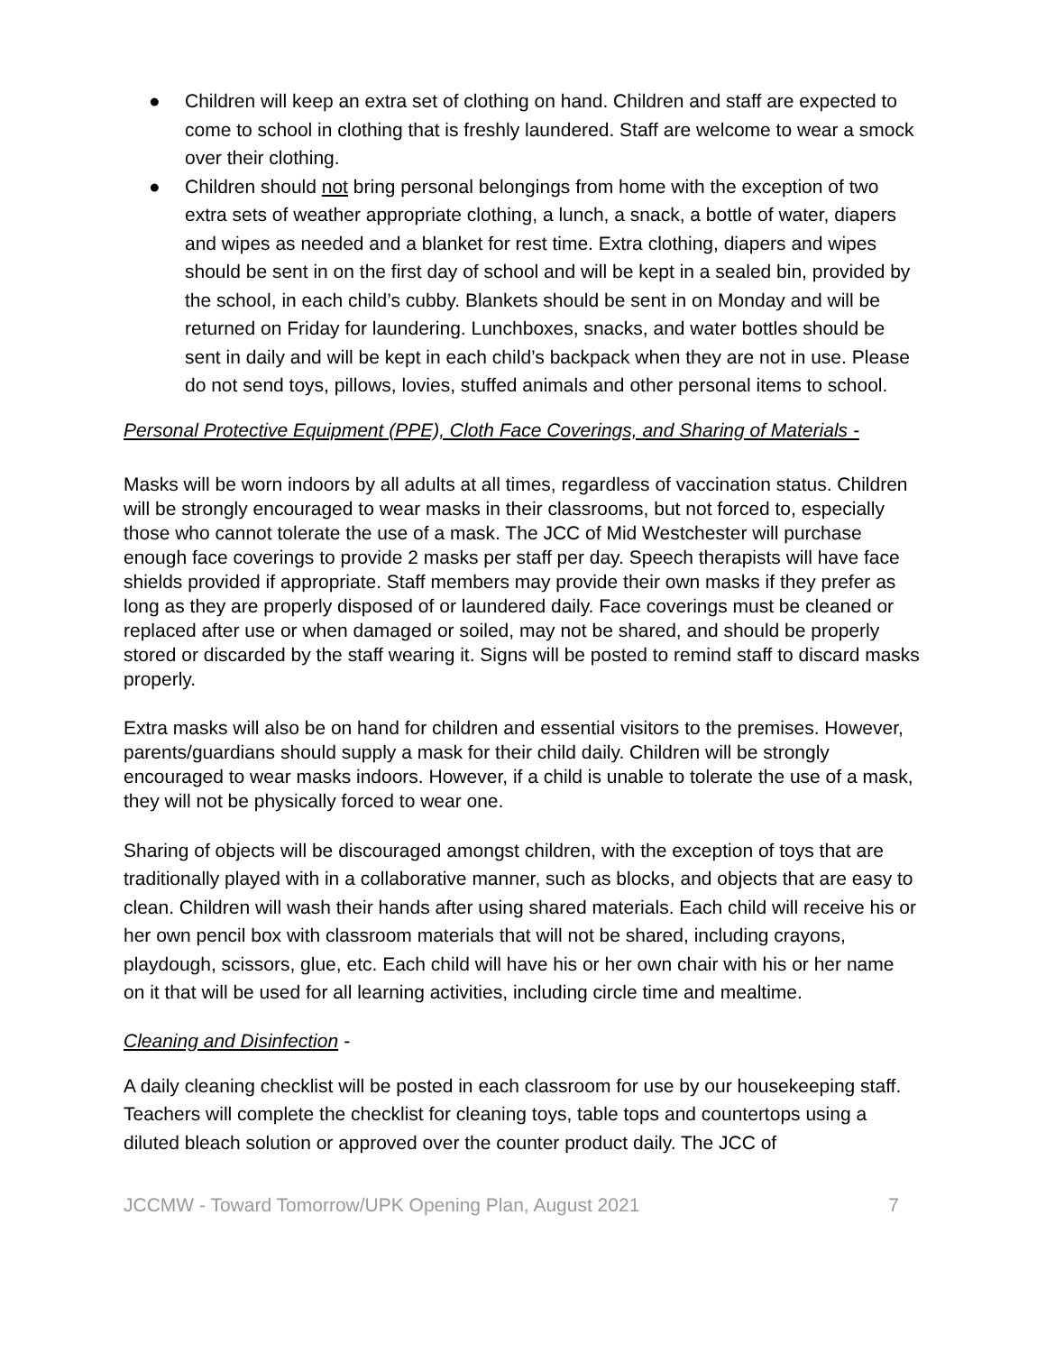● Children will keep an extra set of clothing on hand. Children and staff are expected to come to school in clothing that is freshly laundered. Staff are welcome to wear a smock over their clothing.
● Children should not bring personal belongings from home with the exception of two extra sets of weather appropriate clothing, a lunch, a snack, a bottle of water, diapers and wipes as needed and a blanket for rest time. Extra clothing, diapers and wipes should be sent in on the first day of school and will be kept in a sealed bin, provided by the school, in each child’s cubby. Blankets should be sent in on Monday and will be returned on Friday for laundering. Lunchboxes, snacks, and water bottles should be sent in daily and will be kept in each child’s backpack when they are not in use. Please do not send toys, pillows, lovies, stuffed animals and other personal items to school.
Personal Protective Equipment (PPE), Cloth Face Coverings, and Sharing of Materials -
Masks will be worn indoors by all adults at all times, regardless of vaccination status. Children will be strongly encouraged to wear masks in their classrooms, but not forced to, especially those who cannot tolerate the use of a mask. The JCC of Mid Westchester will purchase enough face coverings to provide 2 masks per staff per day. Speech therapists will have face shields provided if appropriate. Staff members may provide their own masks if they prefer as long as they are properly disposed of or laundered daily. Face coverings must be cleaned or replaced after use or when damaged or soiled, may not be shared, and should be properly stored or discarded by the staff wearing it. Signs will be posted to remind staff to discard masks properly.
Extra masks will also be on hand for children and essential visitors to the premises. However, parents/guardians should supply a mask for their child daily. Children will be strongly encouraged to wear masks indoors. However, if a child is unable to tolerate the use of a mask, they will not be physically forced to wear one.
Sharing of objects will be discouraged amongst children, with the exception of toys that are traditionally played with in a collaborative manner, such as blocks, and objects that are easy to clean. Children will wash their hands after using shared materials. Each child will receive his or her own pencil box with classroom materials that will not be shared, including crayons, playdough, scissors, glue, etc. Each child will have his or her own chair with his or her name on it that will be used for all learning activities, including circle time and mealtime.
Cleaning and Disinfection -
A daily cleaning checklist will be posted in each classroom for use by our housekeeping staff. Teachers will complete the checklist for cleaning toys, table tops and countertops using a diluted bleach solution or approved over the counter product daily. The JCC of
JCCMW - Toward Tomorrow/UPK Opening Plan, August 2021 7